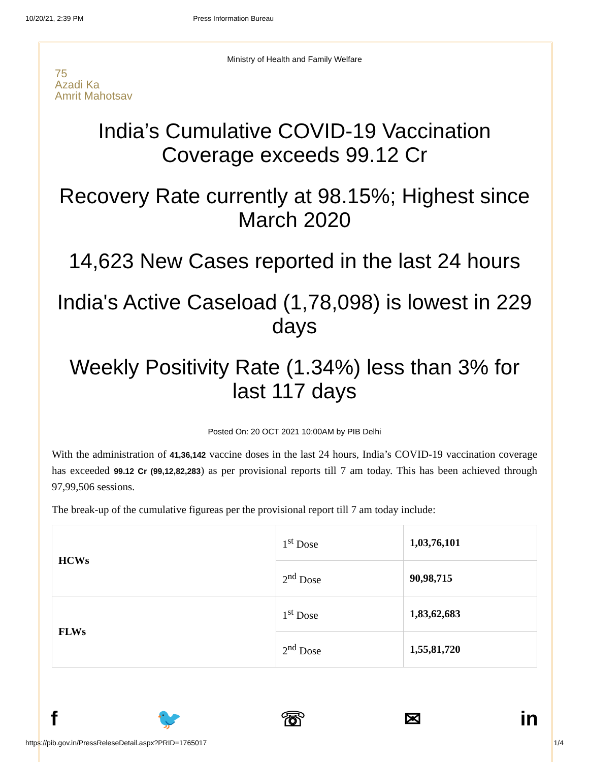10/20/21, 2:39 PM Press Information Bureau
Ministry of Health and Family Welfare
75
Azadi Ka
Amrit Mahotsav
India’s Cumulative COVID-19 Vaccination Coverage exceeds 99.12 Cr
Recovery Rate currently at 98.15%; Highest since March 2020
14,623 New Cases reported in the last 24 hours
India's Active Caseload (1,78,098) is lowest in 229 days
Weekly Positivity Rate (1.34%) less than 3% for last 117 days
Posted On: 20 OCT 2021 10:00AM by PIB Delhi
With the administration of 41,36,142 vaccine doses in the last 24 hours, India’s COVID-19 vaccination coverage has exceeded 99.12 Cr (99,12,82,283) as per provisional reports till 7 am today. This has been achieved through 97,99,506 sessions.
The break-up of the cumulative figureas per the provisional report till 7 am today include:
| HCWs | 1<sup>st</sup> Dose | 1,03,76,101 |
| | 2<sup>nd</sup> Dose | 90,98,715 |
| FLWs | 1<sup>st</sup> Dose | 1,83,62,683 |
| | 2<sup>nd</sup> Dose | 1,55,81,720 |
f 🐦 ☏ ✉ in
https://pib.gov.in/PressReleseDetail.aspx?PRID=1765017 1/4